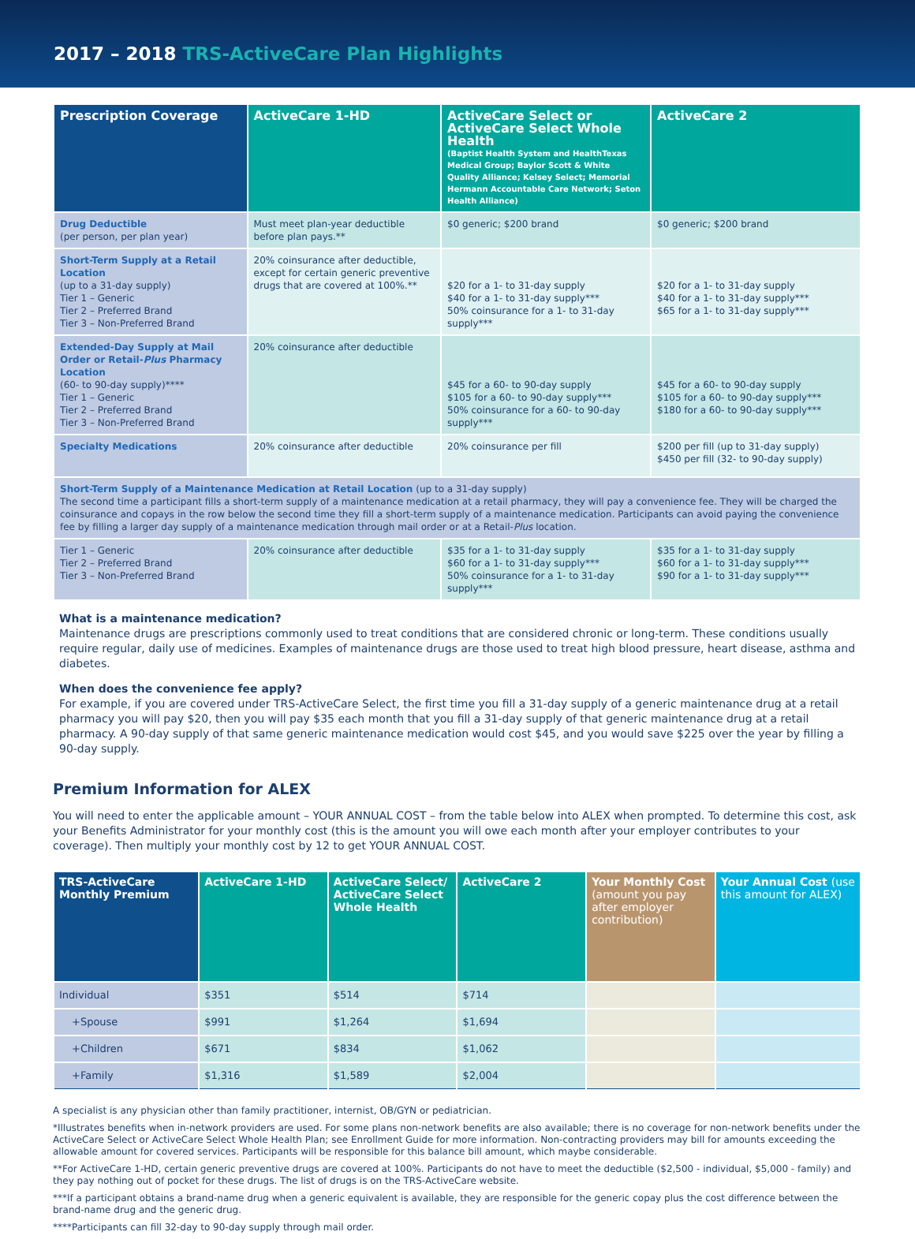2017 – 2018 TRS-ActiveCare Plan Highlights
| Prescription Coverage | ActiveCare 1-HD | ActiveCare Select or ActiveCare Select Whole Health (Baptist Health System and HealthTexas Medical Group; Baylor Scott & White Quality Alliance; Kelsey Select; Memorial Hermann Accountable Care Network; Seton Health Alliance) | ActiveCare 2 |
| --- | --- | --- | --- |
| Drug Deductible (per person, per plan year) | Must meet plan-year deductible before plan pays.** | $0 generic; $200 brand | $0 generic; $200 brand |
| Short-Term Supply at a Retail Location (up to a 31-day supply) Tier 1 – Generic Tier 2 – Preferred Brand Tier 3 – Non-Preferred Brand | 20% coinsurance after deductible, except for certain generic preventive drugs that are covered at 100%.** | $20 for a 1- to 31-day supply $40 for a 1- to 31-day supply*** 50% coinsurance for a 1- to 31-day supply*** | $20 for a 1- to 31-day supply $40 for a 1- to 31-day supply*** $65 for a 1- to 31-day supply*** |
| Extended-Day Supply at Mail Order or Retail- Plus Pharmacy Location (60- to 90-day supply)**** Tier 1 – Generic Tier 2 – Preferred Brand Tier 3 – Non-Preferred Brand | 20% coinsurance after deductible | $45 for a 60- to 90-day supply $105 for a 60- to 90-day supply*** 50% coinsurance for a 60- to 90-day supply*** | $45 for a 60- to 90-day supply $105 for a 60- to 90-day supply*** $180 for a 60- to 90-day supply*** |
| Specialty Medications | 20% coinsurance after deductible | 20% coinsurance per fill | $200 per fill (up to 31-day supply) $450 per fill (32- to 90-day supply) |
| Short-Term Supply of a Maintenance Medication at Retail Location (up to a 31-day supply) The second time a participant fills a short-term supply of a maintenance medication at a retail pharmacy, they will pay a convenience fee. They will be charged the coinsurance and copays in the row below the second time they fill a short-term supply of a maintenance medication. Participants can avoid paying the convenience fee by filling a larger day supply of a maintenance medication through mail order or at a Retail- Plus location. | | | |
| Tier 1 – Generic Tier 2 – Preferred Brand Tier 3 – Non-Preferred Brand | 20% coinsurance after deductible | $35 for a 1- to 31-day supply $60 for a 1- to 31-day supply*** 50% coinsurance for a 1- to 31-day supply*** | $35 for a 1- to 31-day supply $60 for a 1- to 31-day supply*** $90 for a 1- to 31-day supply*** |
What is a maintenance medication?
Maintenance drugs are prescriptions commonly used to treat conditions that are considered chronic or long-term. These conditions usually require regular, daily use of medicines. Examples of maintenance drugs are those used to treat high blood pressure, heart disease, asthma and diabetes.
When does the convenience fee apply?
For example, if you are covered under TRS-ActiveCare Select, the first time you fill a 31-day supply of a generic maintenance drug at a retail pharmacy you will pay $20, then you will pay $35 each month that you fill a 31-day supply of that generic maintenance drug at a retail pharmacy. A 90-day supply of that same generic maintenance medication would cost $45, and you would save $225 over the year by filling a 90-day supply.
Premium Information for ALEX
You will need to enter the applicable amount – YOUR ANNUAL COST – from the table below into ALEX when prompted. To determine this cost, ask your Benefits Administrator for your monthly cost (this is the amount you will owe each month after your employer contributes to your coverage). Then multiply your monthly cost by 12 to get YOUR ANNUAL COST.
| TRS-ActiveCare Monthly Premium | ActiveCare 1-HD | ActiveCare Select/ ActiveCare Select Whole Health | ActiveCare 2 | Your Monthly Cost (amount you pay after employer contribution) | Your Annual Cost (use this amount for ALEX) |
| --- | --- | --- | --- | --- | --- |
| Individual | $351 | $514 | $714 | | |
| +Spouse | $991 | $1,264 | $1,694 | | |
| +Children | $671 | $834 | $1,062 | | |
| +Family | $1,316 | $1,589 | $2,004 | | |
A specialist is any physician other than family practitioner, internist, OB/GYN or pediatrician.
*Illustrates benefits when in-network providers are used. For some plans non-network benefits are also available; there is no coverage for non-network benefits under the ActiveCare Select or ActiveCare Select Whole Health Plan; see Enrollment Guide for more information. Non-contracting providers may bill for amounts exceeding the allowable amount for covered services. Participants will be responsible for this balance bill amount, which maybe considerable.
**For ActiveCare 1-HD, certain generic preventive drugs are covered at 100%. Participants do not have to meet the deductible ($2,500 - individual, $5,000 - family) and they pay nothing out of pocket for these drugs. The list of drugs is on the TRS-ActiveCare website.
***If a participant obtains a brand-name drug when a generic equivalent is available, they are responsible for the generic copay plus the cost difference between the brand-name drug and the generic drug.
****Participants can fill 32-day to 90-day supply through mail order.